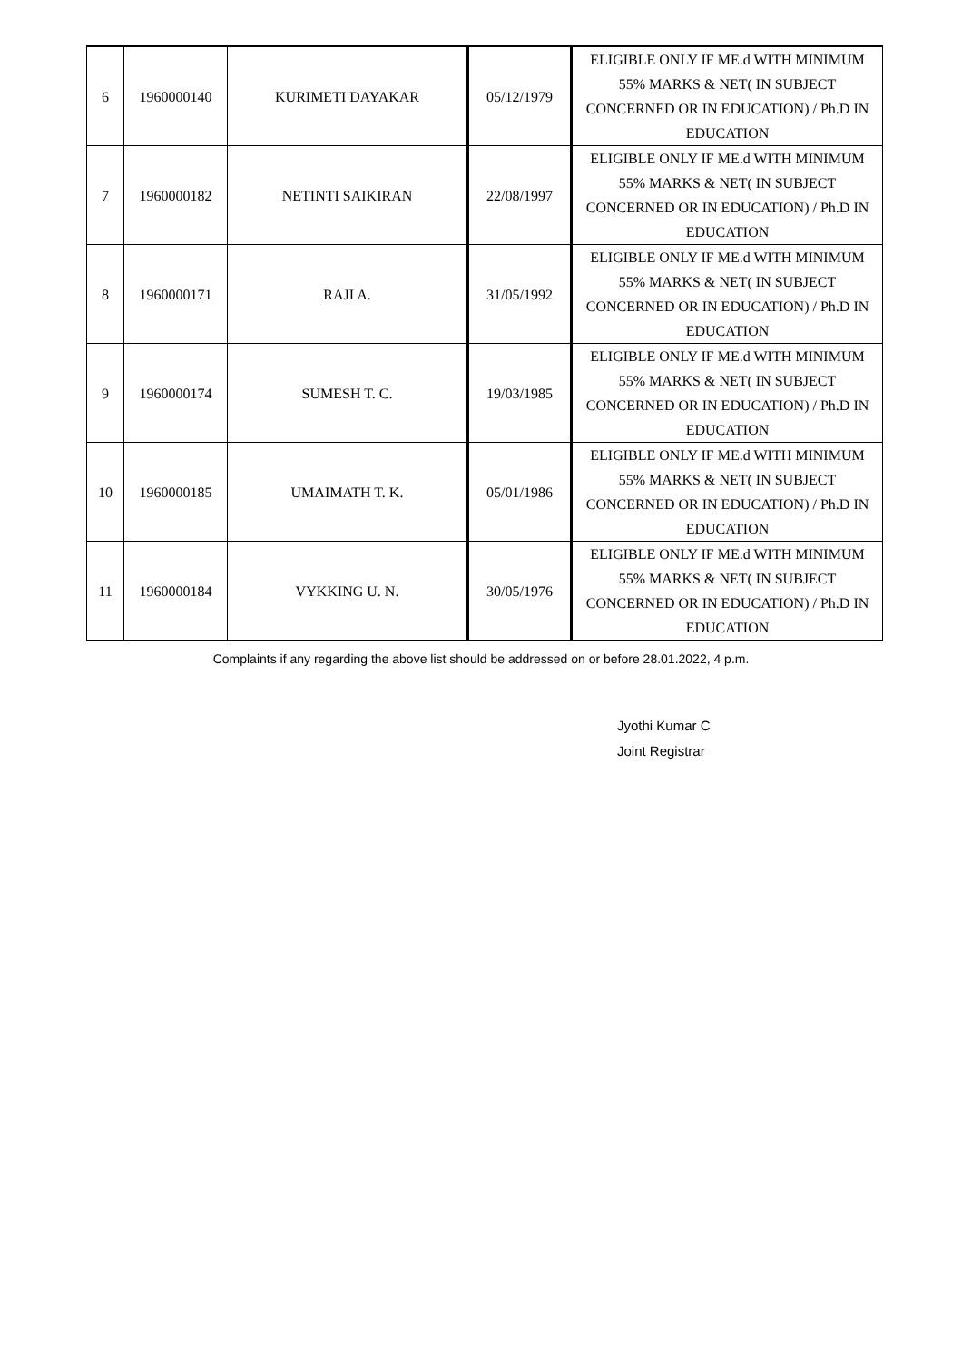| 6 | 1960000140 | KURIMETI DAYAKAR | 05/12/1979 | ELIGIBLE ONLY IF ME.d WITH MINIMUM 55% MARKS & NET( IN SUBJECT CONCERNED OR IN EDUCATION) / Ph.D IN EDUCATION |
| 7 | 1960000182 | NETINTI SAIKIRAN | 22/08/1997 | ELIGIBLE ONLY IF ME.d WITH MINIMUM 55% MARKS & NET( IN SUBJECT CONCERNED OR IN EDUCATION) / Ph.D IN EDUCATION |
| 8 | 1960000171 | RAJI A. | 31/05/1992 | ELIGIBLE ONLY IF ME.d WITH MINIMUM 55% MARKS & NET( IN SUBJECT CONCERNED OR IN EDUCATION) / Ph.D IN EDUCATION |
| 9 | 1960000174 | SUMESH T. C. | 19/03/1985 | ELIGIBLE ONLY IF ME.d WITH MINIMUM 55% MARKS & NET( IN SUBJECT CONCERNED OR IN EDUCATION) / Ph.D IN EDUCATION |
| 10 | 1960000185 | UMAIMATH T. K. | 05/01/1986 | ELIGIBLE ONLY IF ME.d WITH MINIMUM 55% MARKS & NET( IN SUBJECT CONCERNED OR IN EDUCATION) / Ph.D IN EDUCATION |
| 11 | 1960000184 | VYKKING U. N. | 30/05/1976 | ELIGIBLE ONLY IF ME.d WITH MINIMUM 55% MARKS & NET( IN SUBJECT CONCERNED OR IN EDUCATION) / Ph.D IN EDUCATION |
Complaints if any regarding the above list should be addressed on or before 28.01.2022, 4 p.m.
Jyothi Kumar C
Joint Registrar